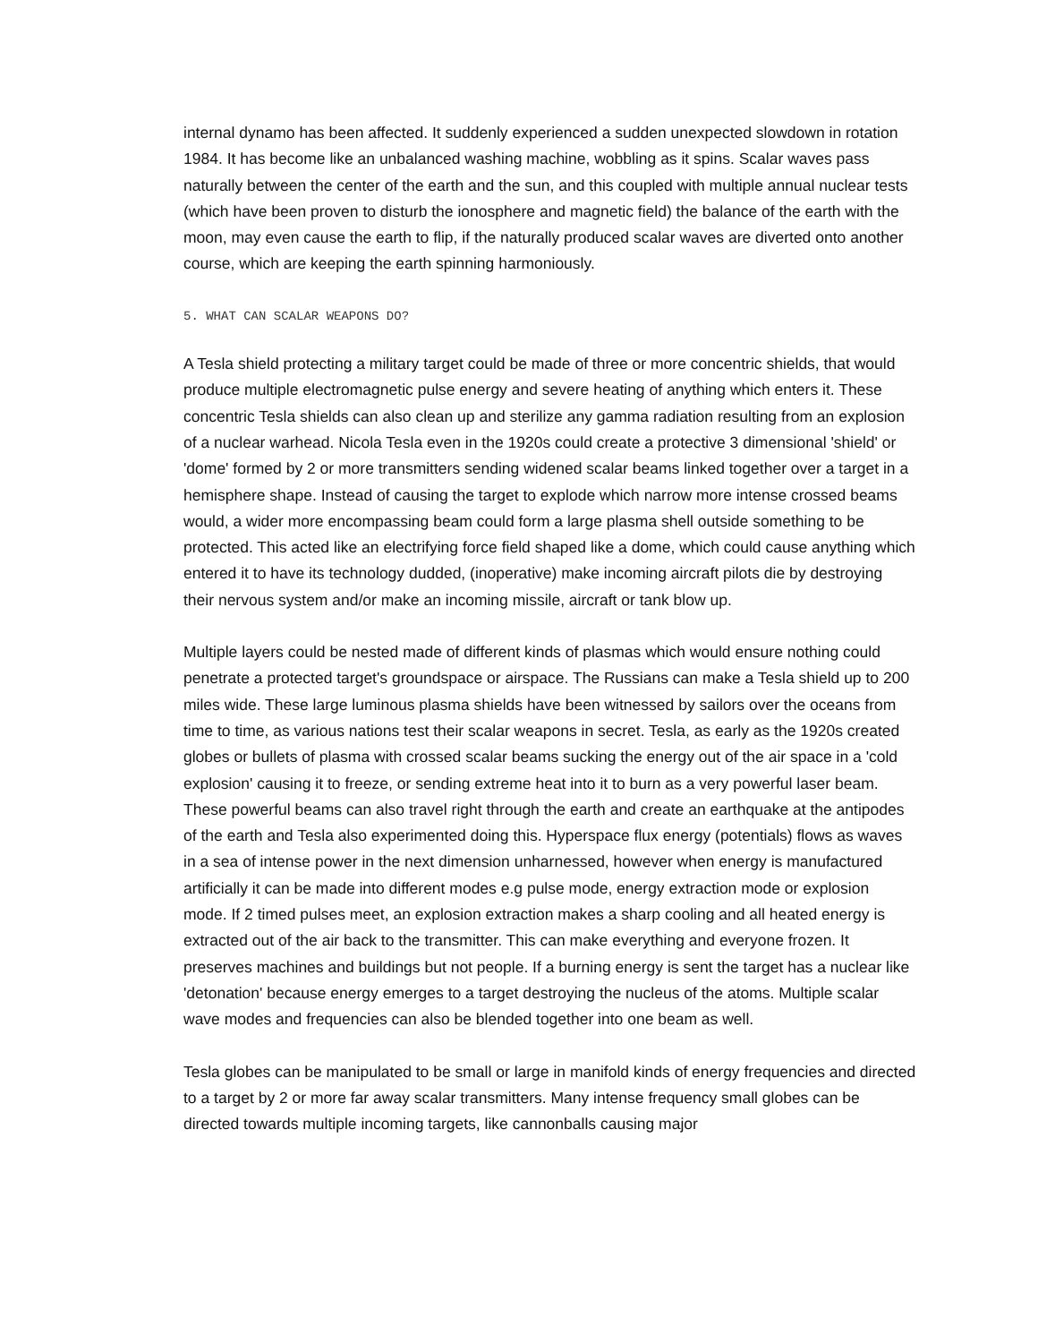internal dynamo has been affected. It suddenly experienced a sudden unexpected slowdown in rotation 1984. It has become like an unbalanced washing machine, wobbling as it spins. Scalar waves pass naturally between the center of the earth and the sun, and this coupled with multiple annual nuclear tests (which have been proven to disturb the ionosphere and magnetic field) the balance of the earth with the moon, may even cause the earth to flip, if the naturally produced scalar waves are diverted onto another course, which are keeping the earth spinning harmoniously.
5. WHAT CAN SCALAR WEAPONS DO?
A Tesla shield protecting a military target could be made of three or more concentric shields, that would produce multiple electromagnetic pulse energy and severe heating of anything which enters it. These concentric Tesla shields can also clean up and sterilize any gamma radiation resulting from an explosion of a nuclear warhead. Nicola Tesla even in the 1920s could create a protective 3 dimensional 'shield' or 'dome' formed by 2 or more transmitters sending widened scalar beams linked together over a target in a hemisphere shape. Instead of causing the target to explode which narrow more intense crossed beams would, a wider more encompassing beam could form a large plasma shell outside something to be protected. This acted like an electrifying force field shaped like a dome, which could cause anything which entered it to have its technology dudded, (inoperative) make incoming aircraft pilots die by destroying their nervous system and/or make an incoming missile, aircraft or tank blow up.
Multiple layers could be nested made of different kinds of plasmas which would ensure nothing could penetrate a protected target's groundspace or airspace. The Russians can make a Tesla shield up to 200 miles wide. These large luminous plasma shields have been witnessed by sailors over the oceans from time to time, as various nations test their scalar weapons in secret. Tesla, as early as the 1920s created globes or bullets of plasma with crossed scalar beams sucking the energy out of the air space in a 'cold explosion' causing it to freeze, or sending extreme heat into it to burn as a very powerful laser beam. These powerful beams can also travel right through the earth and create an earthquake at the antipodes of the earth and Tesla also experimented doing this. Hyperspace flux energy (potentials) flows as waves in a sea of intense power in the next dimension unharnessed, however when energy is manufactured artificially it can be made into different modes e.g pulse mode, energy extraction mode or explosion mode. If 2 timed pulses meet, an explosion extraction makes a sharp cooling and all heated energy is extracted out of the air back to the transmitter. This can make everything and everyone frozen. It preserves machines and buildings but not people. If a burning energy is sent the target has a nuclear like 'detonation' because energy emerges to a target destroying the nucleus of the atoms. Multiple scalar wave modes and frequencies can also be blended together into one beam as well.
Tesla globes can be manipulated to be small or large in manifold kinds of energy frequencies and directed to a target by 2 or more far away scalar transmitters. Many intense frequency small globes can be directed towards multiple incoming targets, like cannonballs causing major